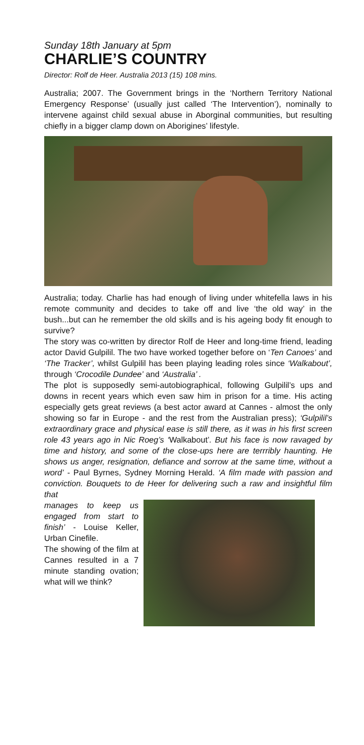Sunday 18th January at 5pm
CHARLIE’S COUNTRY
Director: Rolf de Heer. Australia 2013 (15) 108 mins.
Australia; 2007. The Government brings in the ‘Northern Territory National Emergency Response’ (usually just called ‘The Intervention’), nominally to intervene against child sexual abuse in Aborginal communities, but resulting chiefly in a bigger clamp down on Aborigines’ lifestyle.
Australia; today. Charlie has had enough of living under whitefella laws in his remote community and decides to take off and live ‘the old way’ in the bush...but can he remember the old skills and is his ageing body fit enough to survive?
The story was co-written by director Rolf de Heer and long-time friend, leading actor David Gulpilil. The two have worked together before on ‘Ten Canoes’ and ‘The Tracker’, whilst Gulpilil has been playing leading roles since ‘Walkabout’, through ‘Crocodile Dundee’ and ‘Australia’ .
The plot is supposedly semi-autobiographical, following Gulpilil’s ups and downs in recent years which even saw him in prison for a time. His acting especially gets great reviews (a best actor award at Cannes - almost the only showing so far in Europe - and the rest from the Australian press); ‘Gulpilil’s extraordinary grace and physical ease is still there, as it was in his first screen role 43 years ago in Nic Roeg’s ‘Walkabout’. But his face is now ravaged by time and history, and some of the close-ups here are terrribly haunting. He shows us anger, resignation, defiance and sorrow at the same time, without a word’ - Paul Byrnes, Sydney Morning Herald. ‘A film made with passion and conviction. Bouquets to de Heer for delivering such a raw and insightful film that
manages to keep us engaged from start to finish’ - Louise Keller, Urban Cinefile.
The showing of the film at Cannes resulted in a 7 minute standing ovation; what will we think?